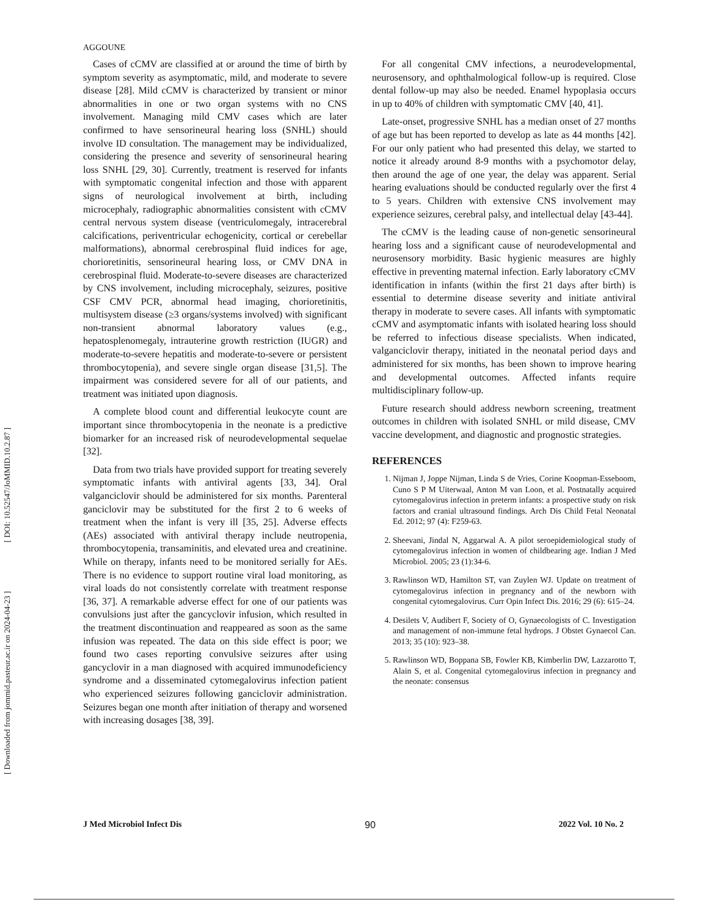[ DOI: 10.52547/JoMMID.10.2.87 ]
[ Downloaded from jommid.pasteur.ac.ir on 2024-04-23 ]
AGGOUNE
Cases of cCMV are classified at or around the time of birth by symptom severity as asymptomatic, mild, and moderate to severe disease [28]. Mild cCMV is characterized by transient or minor abnormalities in one or two organ systems with no CNS involvement. Managing mild CMV cases which are later confirmed to have sensorineural hearing loss (SNHL) should involve ID consultation. The management may be individualized, considering the presence and severity of sensorineural hearing loss SNHL [29, 30]. Currently, treatment is reserved for infants with symptomatic congenital infection and those with apparent signs of neurological involvement at birth, including microcephaly, radiographic abnormalities consistent with cCMV central nervous system disease (ventriculomegaly, intracerebral calcifications, periventricular echogenicity, cortical or cerebellar malformations), abnormal cerebrospinal fluid indices for age, chorioretinitis, sensorineural hearing loss, or CMV DNA in cerebrospinal fluid. Moderate-to-severe diseases are characterized by CNS involvement, including microcephaly, seizures, positive CSF CMV PCR, abnormal head imaging, chorioretinitis, multisystem disease (≥3 organs/systems involved) with significant non-transient abnormal laboratory values (e.g., hepatosplenomegaly, intrauterine growth restriction (IUGR) and moderate-to-severe hepatitis and moderate-to-severe or persistent thrombocytopenia), and severe single organ disease [31,5]. The impairment was considered severe for all of our patients, and treatment was initiated upon diagnosis.
A complete blood count and differential leukocyte count are important since thrombocytopenia in the neonate is a predictive biomarker for an increased risk of neurodevelopmental sequelae [32].
Data from two trials have provided support for treating severely symptomatic infants with antiviral agents [33, 34]. Oral valganciclovir should be administered for six months. Parenteral ganciclovir may be substituted for the first 2 to 6 weeks of treatment when the infant is very ill [35, 25]. Adverse effects (AEs) associated with antiviral therapy include neutropenia, thrombocytopenia, transaminitis, and elevated urea and creatinine. While on therapy, infants need to be monitored serially for AEs. There is no evidence to support routine viral load monitoring, as viral loads do not consistently correlate with treatment response [36, 37]. A remarkable adverse effect for one of our patients was convulsions just after the gancyclovir infusion, which resulted in the treatment discontinuation and reappeared as soon as the same infusion was repeated. The data on this side effect is poor; we found two cases reporting convulsive seizures after using gancyclovir in a man diagnosed with acquired immunodeficiency syndrome and a disseminated cytomegalovirus infection patient who experienced seizures following ganciclovir administration. Seizures began one month after initiation of therapy and worsened with increasing dosages [38, 39].
For all congenital CMV infections, a neurodevelopmental, neurosensory, and ophthalmological follow-up is required. Close dental follow-up may also be needed. Enamel hypoplasia occurs in up to 40% of children with symptomatic CMV [40, 41].
Late-onset, progressive SNHL has a median onset of 27 months of age but has been reported to develop as late as 44 months [42]. For our only patient who had presented this delay, we started to notice it already around 8-9 months with a psychomotor delay, then around the age of one year, the delay was apparent. Serial hearing evaluations should be conducted regularly over the first 4 to 5 years. Children with extensive CNS involvement may experience seizures, cerebral palsy, and intellectual delay [43-44].
The cCMV is the leading cause of non-genetic sensorineural hearing loss and a significant cause of neurodevelopmental and neurosensory morbidity. Basic hygienic measures are highly effective in preventing maternal infection. Early laboratory cCMV identification in infants (within the first 21 days after birth) is essential to determine disease severity and initiate antiviral therapy in moderate to severe cases. All infants with symptomatic cCMV and asymptomatic infants with isolated hearing loss should be referred to infectious disease specialists. When indicated, valganciclovir therapy, initiated in the neonatal period days and administered for six months, has been shown to improve hearing and developmental outcomes. Affected infants require multidisciplinary follow-up.
Future research should address newborn screening, treatment outcomes in children with isolated SNHL or mild disease, CMV vaccine development, and diagnostic and prognostic strategies.
REFERENCES
1. Nijman J, Joppe Nijman, Linda S de Vries, Corine Koopman-Esseboom, Cuno S P M Uiterwaal, Anton M van Loon, et al. Postnatally acquired cytomegalovirus infection in preterm infants: a prospective study on risk factors and cranial ultrasound findings. Arch Dis Child Fetal Neonatal Ed. 2012; 97 (4): F259-63.
2. Sheevani, Jindal N, Aggarwal A. A pilot seroepidemiological study of cytomegalovirus infection in women of childbearing age. Indian J Med Microbiol. 2005; 23 (1):34-6.
3. Rawlinson WD, Hamilton ST, van Zuylen WJ. Update on treatment of cytomegalovirus infection in pregnancy and of the newborn with congenital cytomegalovirus. Curr Opin Infect Dis. 2016; 29 (6): 615–24.
4. Desilets V, Audibert F, Society of O, Gynaecologists of C. Investigation and management of non-immune fetal hydrops. J Obstet Gynaecol Can. 2013; 35 (10): 923–38.
5. Rawlinson WD, Boppana SB, Fowler KB, Kimberlin DW, Lazzarotto T, Alain S, et al. Congenital cytomegalovirus infection in pregnancy and the neonate: consensus
J Med Microbiol Infect Dis 90 2022 Vol. 10 No. 2